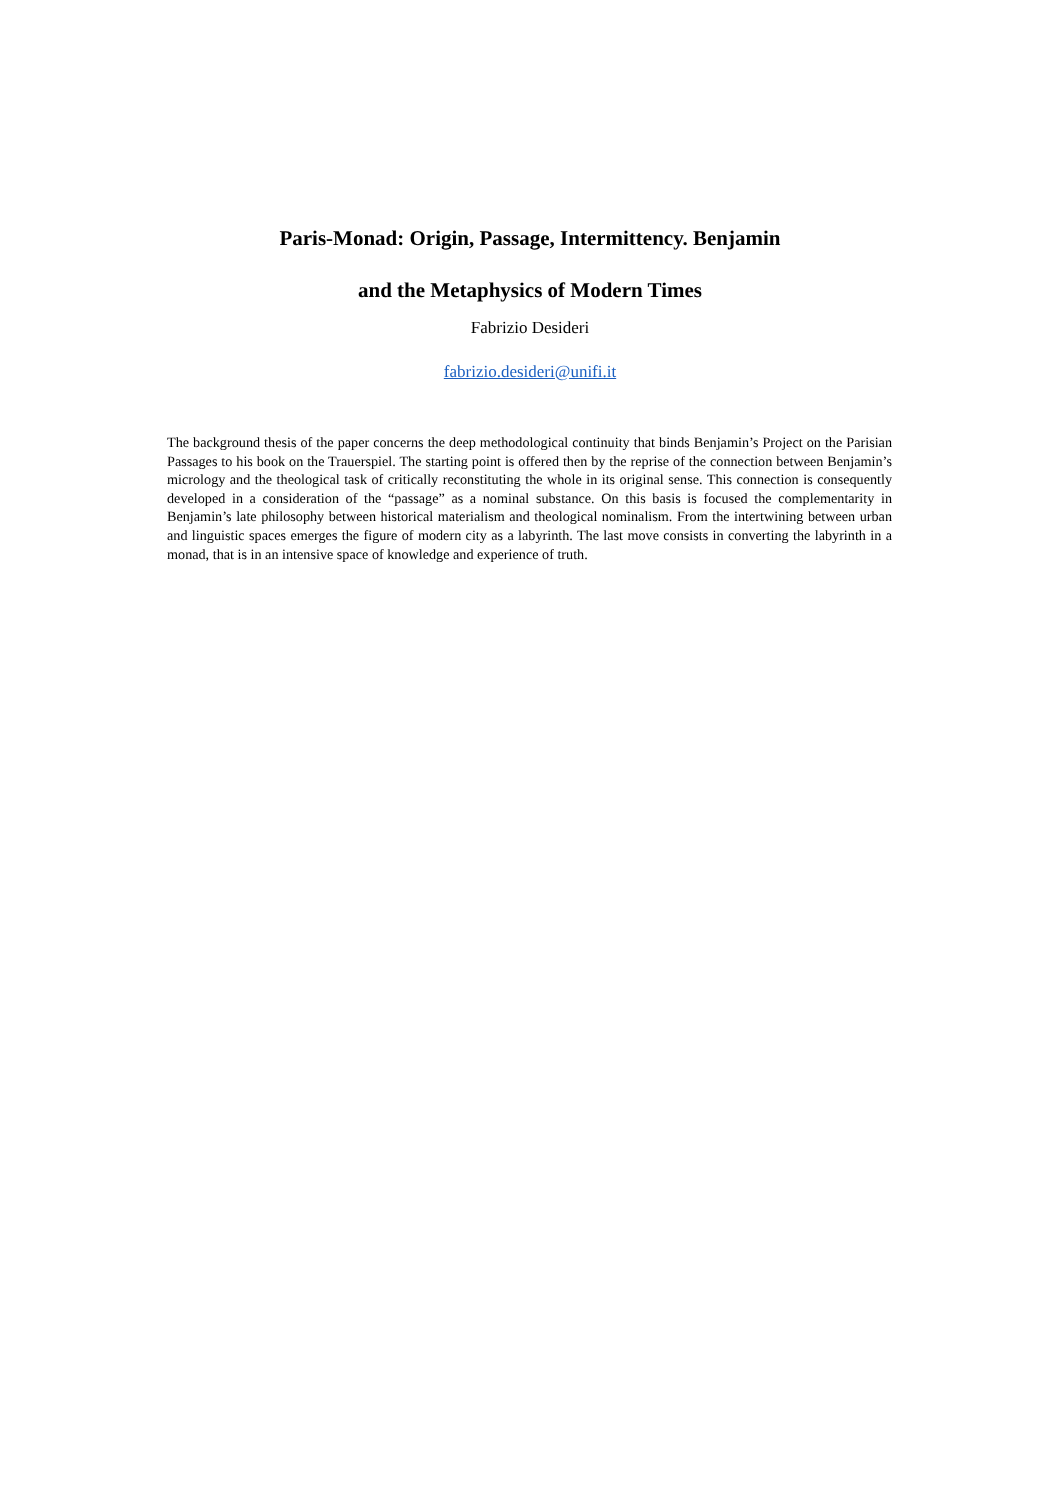Paris-Monad: Origin, Passage, Intermittency. Benjamin
and the Metaphysics of Modern Times
Fabrizio Desideri
fabrizio.desideri@unifi.it
The background thesis of the paper concerns the deep methodological continuity that binds Benjamin’s Project on the Parisian Passages to his book on the Trauerspiel. The starting point is offered then by the reprise of the connection between Benjamin’s micrology and the theological task of critically reconstituting the whole in its original sense. This connection is consequently developed in a consideration of the “passage” as a nominal substance. On this basis is focused the complementarity in Benjamin’s late philosophy between historical materialism and theological nominalism. From the intertwining between urban and linguistic spaces emerges the figure of modern city as a labyrinth. The last move consists in converting the labyrinth in a monad, that is in an intensive space of knowledge and experience of truth.